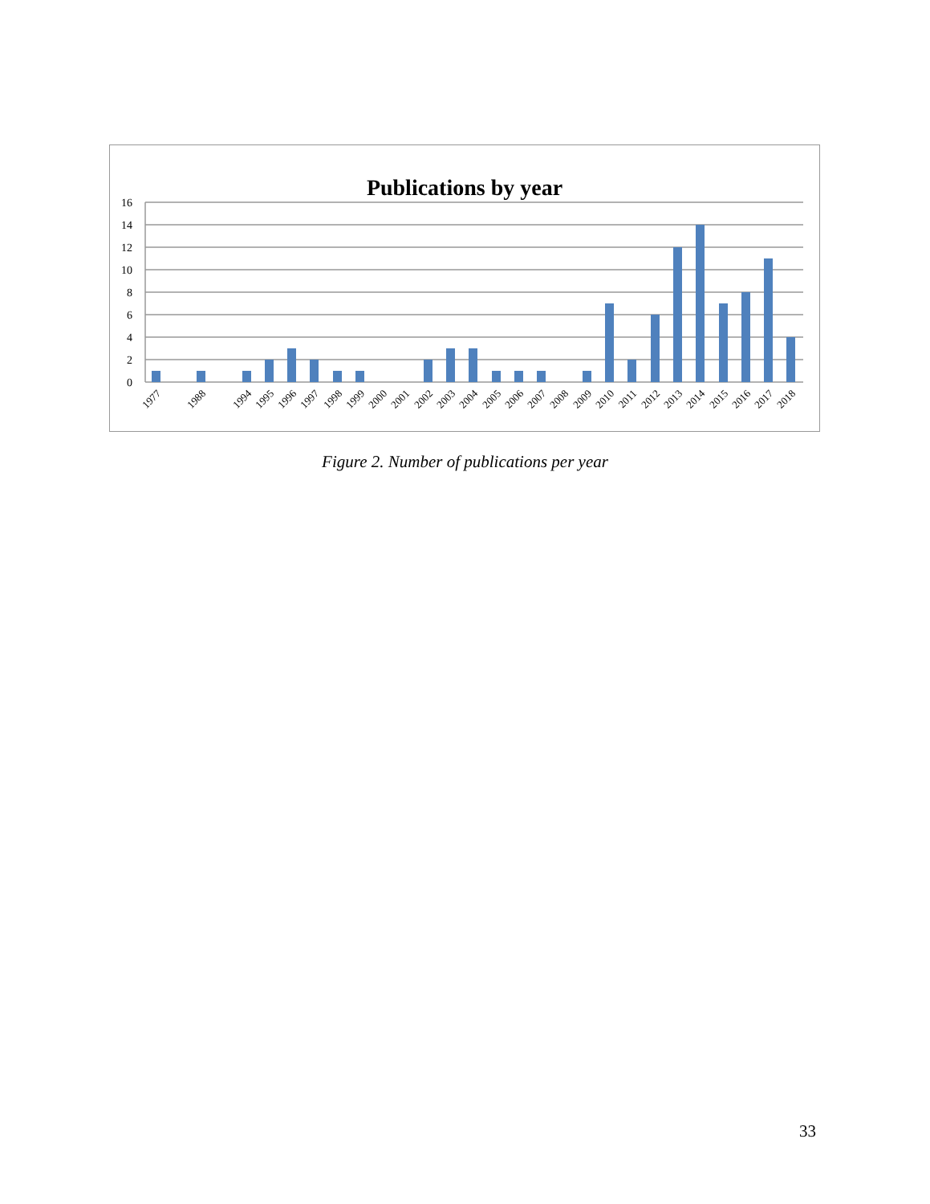Publications by year
16
14
12
10
8
6
4
2
0
1977
1988
1994
1995
1996
1997
1998
1999
2000
2001
2002
2003
2004
2005
2006
2007
2008
2009
2010
2011
2012
2013
2014
2015
2016
2017
2018
Figure 2. Number of publications per year
33